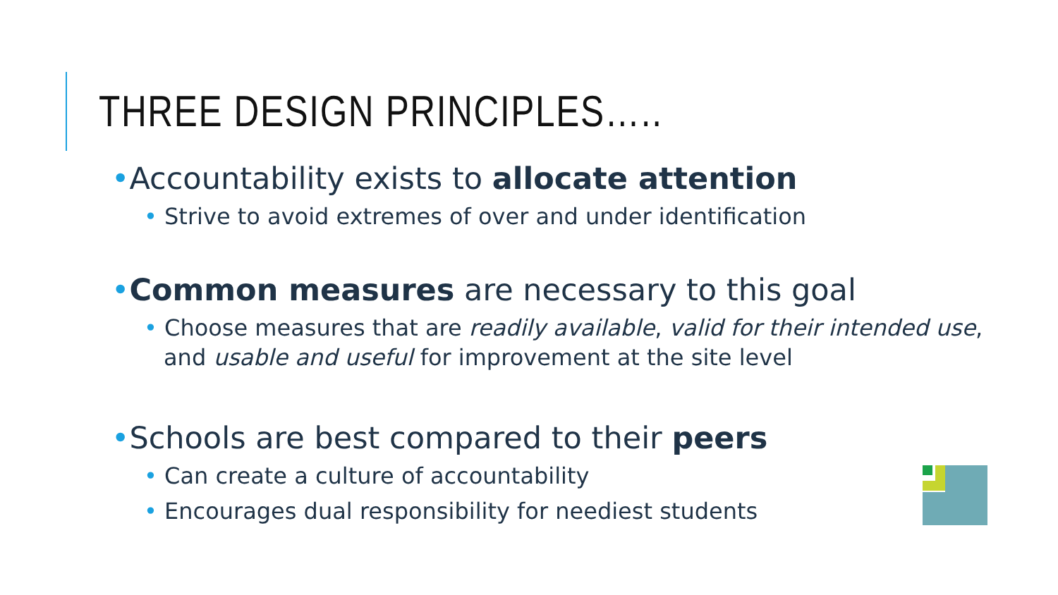THREE DESIGN PRINCIPLES…..
•Accountability exists to allocate attention
• Strive to avoid extremes of over and under identification
•Common measures are necessary to this goal
• Choose measures that are readily available, valid for their intended use, and usable and useful for improvement at the site level
•Schools are best compared to their peers
• Can create a culture of accountability
• Encourages dual responsibility for neediest students